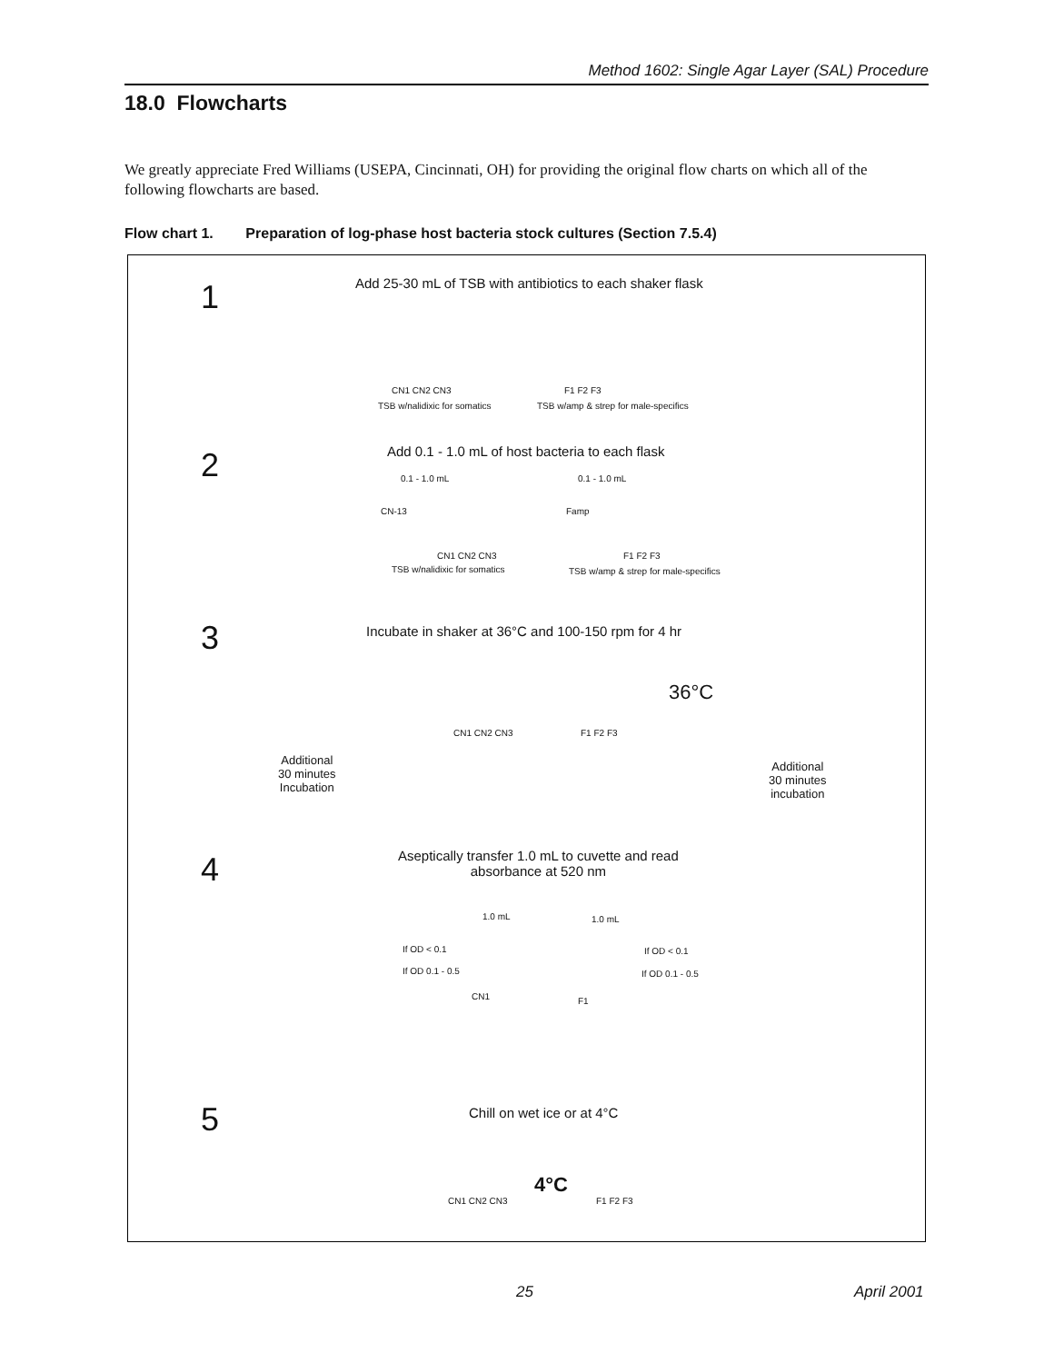Method 1602: Single Agar Layer (SAL) Procedure
18.0 Flowcharts
We greatly appreciate Fred Williams (USEPA, Cincinnati, OH) for providing the original flow charts on which all of the following flowcharts are based.
Flow chart 1. Preparation of log-phase host bacteria stock cultures (Section 7.5.4)
1
Add 25-30 mL of TSB with antibiotics to each shaker flask
CN1 CN2 CN3 F1 F2 F3
TSB w/nalidixic for somatics
TSB w/amp & strep for male-specifics
2
Add 0.1 - 1.0 mL of host bacteria to each flask
0.1 - 1.0 mL 0.1 - 1.0 mL
CN-13 Famp
CN1 CN2 CN3 F1 F2 F3
TSB w/nalidixic for somatics
TSB w/amp & strep for male-specifics
3
Incubate in shaker at 36°C and 100-150 rpm for 4 hr
36°C
CN1 CN2 CN3 F1 F2 F3
Additional
30 minutes
Incubation
Additional
30 minutes
incubation
4
Aseptically transfer 1.0 mL to cuvette and read
absorbance at 520 nm
1.0 mL 1.0 mL
If OD < 0.1 If OD < 0.1
If OD 0.1 - 0.5 If OD 0.1 - 0.5
CN1 F1
5 Chill on wet ice or at 4°C
4°C
CN1 CN2 CN3 F1 F2 F3
25 April 2001